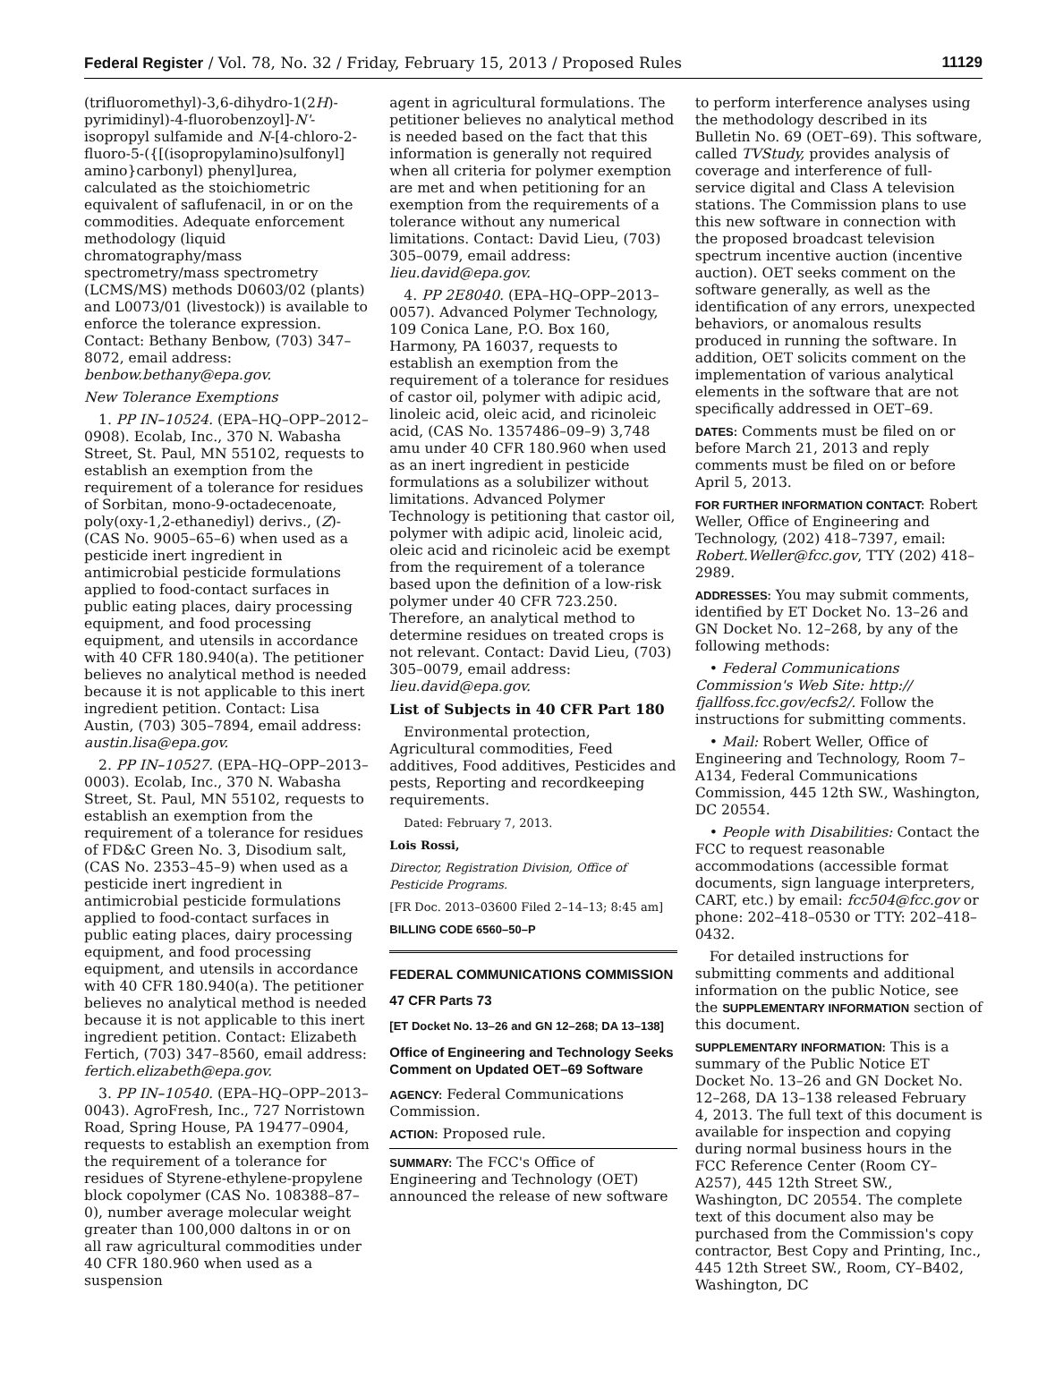Federal Register / Vol. 78, No. 32 / Friday, February 15, 2013 / Proposed Rules 11129
(trifluoromethyl)-3,6-dihydro-1(2H)-pyrimidinyl)-4-fluorobenzoyl]-N'-isopropyl sulfamide and N-[4-chloro-2-fluoro-5-({[(isopropylamino)sulfonyl] amino}carbonyl) phenyl]urea, calculated as the stoichiometric equivalent of saflufenacil, in or on the commodities. Adequate enforcement methodology (liquid chromatography/mass spectrometry/mass spectrometry (LCMS/MS) methods D0603/02 (plants) and L0073/01 (livestock)) is available to enforce the tolerance expression. Contact: Bethany Benbow, (703) 347–8072, email address: benbow.bethany@epa.gov.
New Tolerance Exemptions
1. PP IN–10524. (EPA–HQ–OPP–2012–0908). Ecolab, Inc., 370 N. Wabasha Street, St. Paul, MN 55102, requests to establish an exemption from the requirement of a tolerance for residues of Sorbitan, mono-9-octadecenoate, poly(oxy-1,2-ethanediyl) derivs., (Z)- (CAS No. 9005–65–6) when used as a pesticide inert ingredient in antimicrobial pesticide formulations applied to food-contact surfaces in public eating places, dairy processing equipment, and food processing equipment, and utensils in accordance with 40 CFR 180.940(a). The petitioner believes no analytical method is needed because it is not applicable to this inert ingredient petition. Contact: Lisa Austin, (703) 305–7894, email address: austin.lisa@epa.gov.
2. PP IN–10527. (EPA–HQ–OPP–2013–0003). Ecolab, Inc., 370 N. Wabasha Street, St. Paul, MN 55102, requests to establish an exemption from the requirement of a tolerance for residues of FD&C Green No. 3, Disodium salt, (CAS No. 2353–45–9) when used as a pesticide inert ingredient in antimicrobial pesticide formulations applied to food-contact surfaces in public eating places, dairy processing equipment, and food processing equipment, and utensils in accordance with 40 CFR 180.940(a). The petitioner believes no analytical method is needed because it is not applicable to this inert ingredient petition. Contact: Elizabeth Fertich, (703) 347–8560, email address: fertich.elizabeth@epa.gov.
3. PP IN–10540. (EPA–HQ–OPP–2013–0043). AgroFresh, Inc., 727 Norristown Road, Spring House, PA 19477–0904, requests to establish an exemption from the requirement of a tolerance for residues of Styrene-ethylene-propylene block copolymer (CAS No. 108388–87–0), number average molecular weight greater than 100,000 daltons in or on all raw agricultural commodities under 40 CFR 180.960 when used as a suspension
agent in agricultural formulations. The petitioner believes no analytical method is needed based on the fact that this information is generally not required when all criteria for polymer exemption are met and when petitioning for an exemption from the requirements of a tolerance without any numerical limitations. Contact: David Lieu, (703) 305–0079, email address: lieu.david@epa.gov.
4. PP 2E8040. (EPA–HQ–OPP–2013–0057). Advanced Polymer Technology, 109 Conica Lane, P.O. Box 160, Harmony, PA 16037, requests to establish an exemption from the requirement of a tolerance for residues of castor oil, polymer with adipic acid, linoleic acid, oleic acid, and ricinoleic acid, (CAS No. 1357486–09–9) 3,748 amu under 40 CFR 180.960 when used as an inert ingredient in pesticide formulations as a solubilizer without limitations. Advanced Polymer Technology is petitioning that castor oil, polymer with adipic acid, linoleic acid, oleic acid and ricinoleic acid be exempt from the requirement of a tolerance based upon the definition of a low-risk polymer under 40 CFR 723.250. Therefore, an analytical method to determine residues on treated crops is not relevant. Contact: David Lieu, (703) 305–0079, email address: lieu.david@epa.gov.
List of Subjects in 40 CFR Part 180
Environmental protection, Agricultural commodities, Feed additives, Food additives, Pesticides and pests, Reporting and recordkeeping requirements.
Dated: February 7, 2013.
Lois Rossi,
Director, Registration Division, Office of Pesticide Programs.
[FR Doc. 2013–03600 Filed 2–14–13; 8:45 am]
BILLING CODE 6560–50–P
FEDERAL COMMUNICATIONS COMMISSION
47 CFR Parts 73
[ET Docket No. 13–26 and GN 12–268; DA 13–138]
Office of Engineering and Technology Seeks Comment on Updated OET–69 Software
AGENCY: Federal Communications Commission.
ACTION: Proposed rule.
SUMMARY: The FCC's Office of Engineering and Technology (OET) announced the release of new software
to perform interference analyses using the methodology described in its Bulletin No. 69 (OET–69). This software, called TVStudy, provides analysis of coverage and interference of full-service digital and Class A television stations. The Commission plans to use this new software in connection with the proposed broadcast television spectrum incentive auction (incentive auction). OET seeks comment on the software generally, as well as the identification of any errors, unexpected behaviors, or anomalous results produced in running the software. In addition, OET solicits comment on the implementation of various analytical elements in the software that are not specifically addressed in OET–69.
DATES: Comments must be filed on or before March 21, 2013 and reply comments must be filed on or before April 5, 2013.
FOR FURTHER INFORMATION CONTACT: Robert Weller, Office of Engineering and Technology, (202) 418–7397, email: Robert.Weller@fcc.gov, TTY (202) 418–2989.
ADDRESSES: You may submit comments, identified by ET Docket No. 13–26 and GN Docket No. 12–268, by any of the following methods:
• Federal Communications Commission's Web Site: http:// fjallfoss.fcc.gov/ecfs2/. Follow the instructions for submitting comments.
• Mail: Robert Weller, Office of Engineering and Technology, Room 7–A134, Federal Communications Commission, 445 12th SW., Washington, DC 20554.
• People with Disabilities: Contact the FCC to request reasonable accommodations (accessible format documents, sign language interpreters, CART, etc.) by email: fcc504@fcc.gov or phone: 202–418–0530 or TTY: 202–418–0432.
For detailed instructions for submitting comments and additional information on the public Notice, see the SUPPLEMENTARY INFORMATION section of this document.
SUPPLEMENTARY INFORMATION: This is a summary of the Public Notice ET Docket No. 13–26 and GN Docket No. 12–268, DA 13–138 released February 4, 2013. The full text of this document is available for inspection and copying during normal business hours in the FCC Reference Center (Room CY–A257), 445 12th Street SW., Washington, DC 20554. The complete text of this document also may be purchased from the Commission's copy contractor, Best Copy and Printing, Inc., 445 12th Street SW., Room, CY–B402, Washington, DC